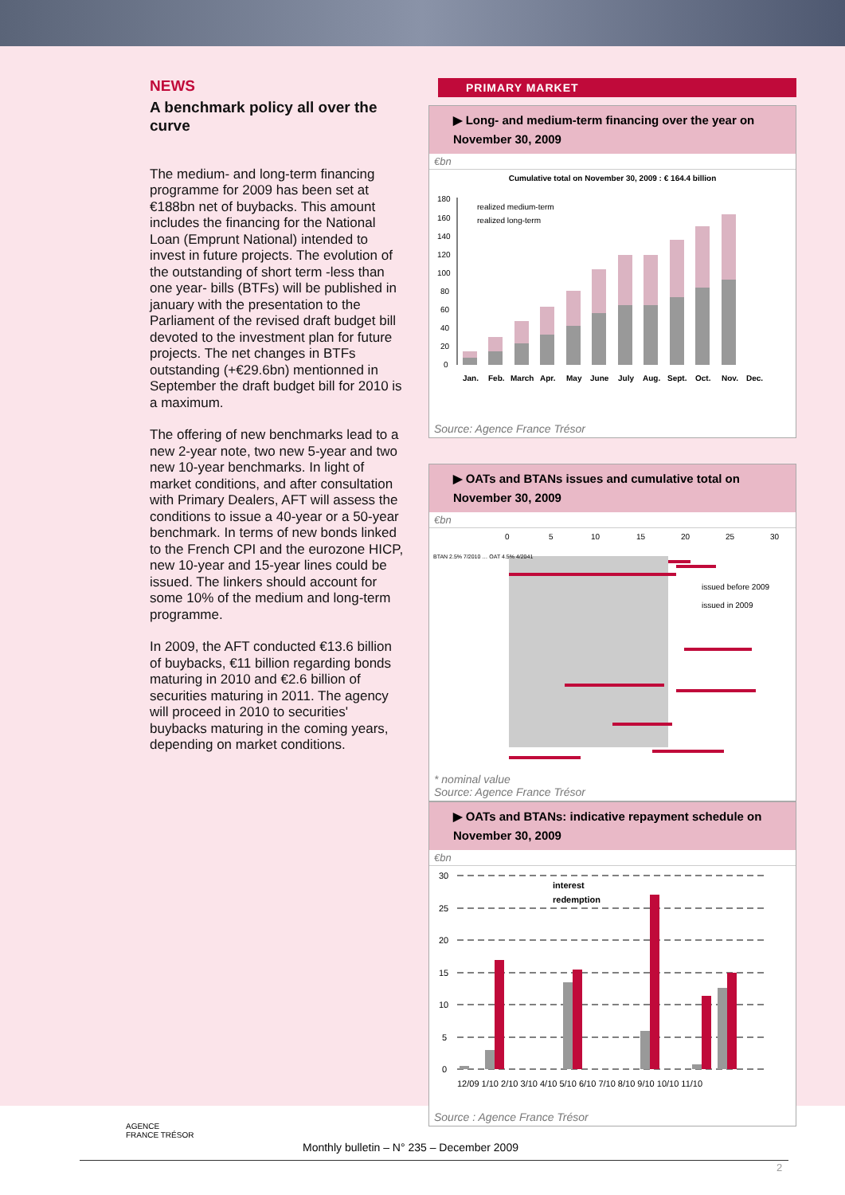NEWS
A benchmark policy all over the curve
The medium- and long-term financing programme for 2009 has been set at €188bn net of buybacks. This amount includes the financing for the National Loan (Emprunt National) intended to invest in future projects. The evolution of the outstanding of short term -less than one year- bills (BTFs) will be published in january with the presentation to the Parliament of the revised draft budget bill devoted to the investment plan for future projects. The net changes in BTFs outstanding (+€29.6bn) mentionned in September the draft budget bill for 2010 is a maximum.
The offering of new benchmarks lead to a new 2-year note, two new 5-year and two new 10-year benchmarks. In light of market conditions, and after consultation with Primary Dealers, AFT will assess the conditions to issue a 40-year or a 50-year benchmark. In terms of new bonds linked to the French CPI and the eurozone HICP, new 10-year and 15-year lines could be issued. The linkers should account for some 10% of the medium and long-term programme.
In 2009, the AFT conducted €13.6 billion of buybacks, €11 billion regarding bonds maturing in 2010 and €2.6 billion of securities maturing in 2011. The agency will proceed in 2010 to securities' buybacks maturing in the coming years, depending on market conditions.
PRIMARY MARKET
▶ Long- and medium-term financing over the year on November 30, 2009
€bn
Cumulative total on November 30, 2009 : € 164.4 billion
realized medium-term
realized long-term
180
160
140
120
100
80
60
40
20
0
Jan.
Feb.
March
Apr.
May
June
July
Aug.
Sept.
Oct.
Nov.
Dec.
Source: Agence France Trésor
▶ OATs and BTANs issues and cumulative total on November 30, 2009
€bn
0
5
10
15
20
25
30
issued before 2009
issued in 2009
BTAN 2.5% 7/2010 … OAT 4.5% 4/2041
* nominal value
Source: Agence France Trésor
▶ OATs and BTANs: indicative repayment schedule on November 30, 2009
€bn
30
25
20
15
10
5
0
interest
redemption
12/09 1/10 2/10 3/10 4/10 5/10 6/10 7/10 8/10 9/10 10/10 11/10
Source : Agence France Trésor
AGENCE
FRANCE TRÉSOR
Monthly bulletin – N° 235 – December 2009
2